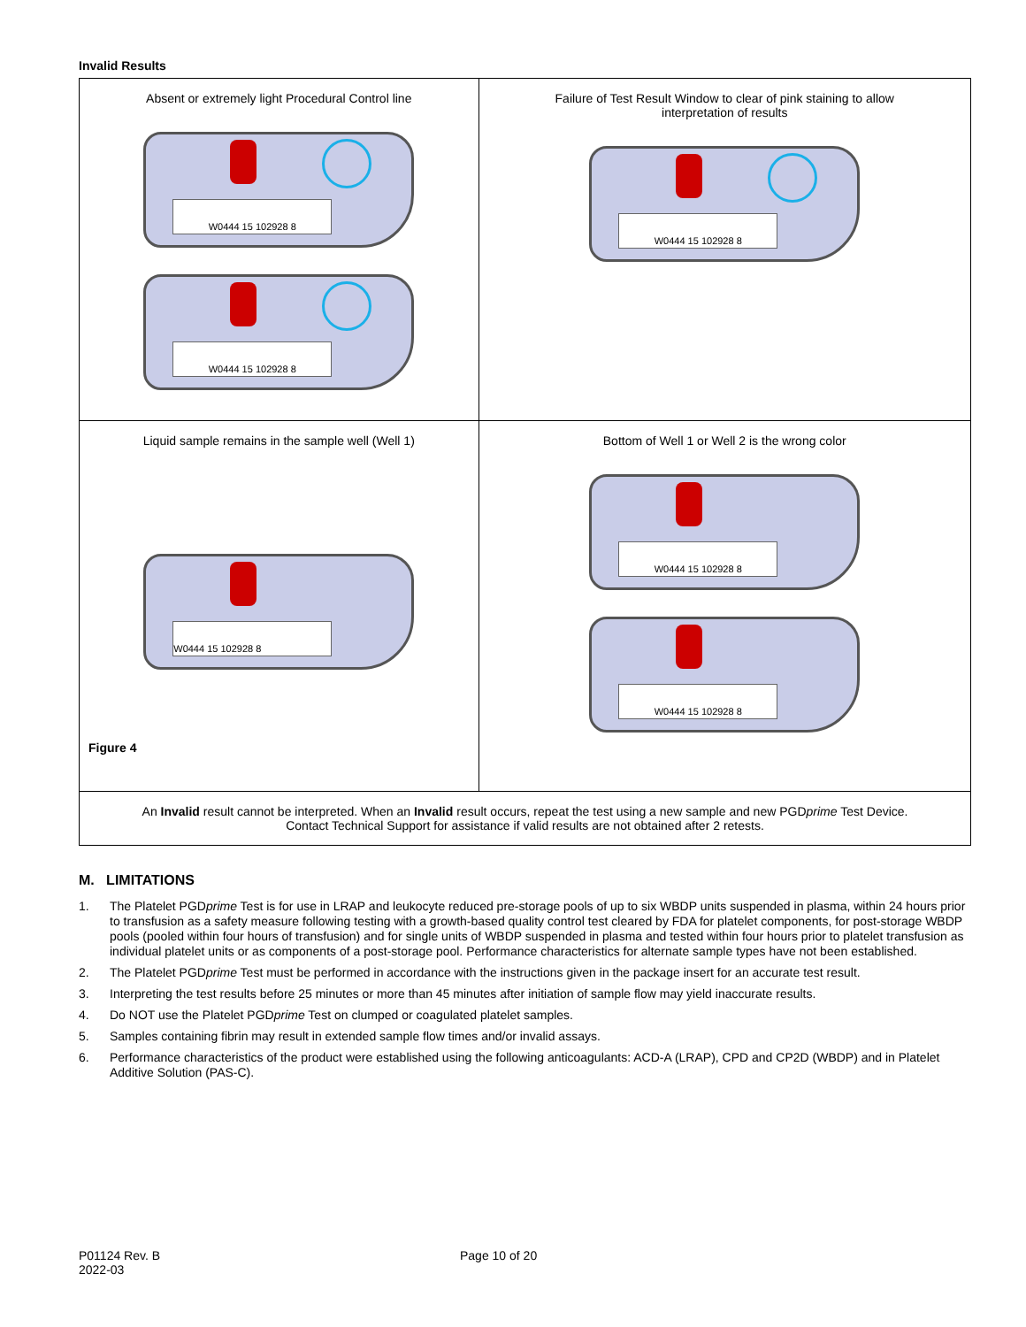Invalid Results
| Absent or extremely light Procedural Control line W0444 15 102928 8 W0444 15 102928 8 | Failure of Test Result Window to clear of pink staining to allow interpretation of results W0444 15 102928 8 |
| Liquid sample remains in the sample well (Well 1) W0444 15 102928 8 Figure 4 | Bottom of Well 1 or Well 2 is the wrong color W0444 15 102928 8 W0444 15 102928 8 |
| An Invalid result cannot be interpreted. When an Invalid result occurs, repeat the test using a new sample and new PGD prime Test Device. Contact Technical Support for assistance if valid results are not obtained after 2 retests. | |
M. LIMITATIONS
1. The Platelet PGDprime Test is for use in LRAP and leukocyte reduced pre-storage pools of up to six WBDP units suspended in plasma, within 24 hours prior to transfusion as a safety measure following testing with a growth-based quality control test cleared by FDA for platelet components, for post-storage WBDP pools (pooled within four hours of transfusion) and for single units of WBDP suspended in plasma and tested within four hours prior to platelet transfusion as individual platelet units or as components of a post-storage pool. Performance characteristics for alternate sample types have not been established.
2. The Platelet PGDprime Test must be performed in accordance with the instructions given in the package insert for an accurate test result.
3. Interpreting the test results before 25 minutes or more than 45 minutes after initiation of sample flow may yield inaccurate results.
4. Do NOT use the Platelet PGDprime Test on clumped or coagulated platelet samples.
5. Samples containing fibrin may result in extended sample flow times and/or invalid assays.
6. Performance characteristics of the product were established using the following anticoagulants: ACD-A (LRAP), CPD and CP2D (WBDP) and in Platelet Additive Solution (PAS-C).
P01124 Rev. B
2022-03
Page 10 of 20